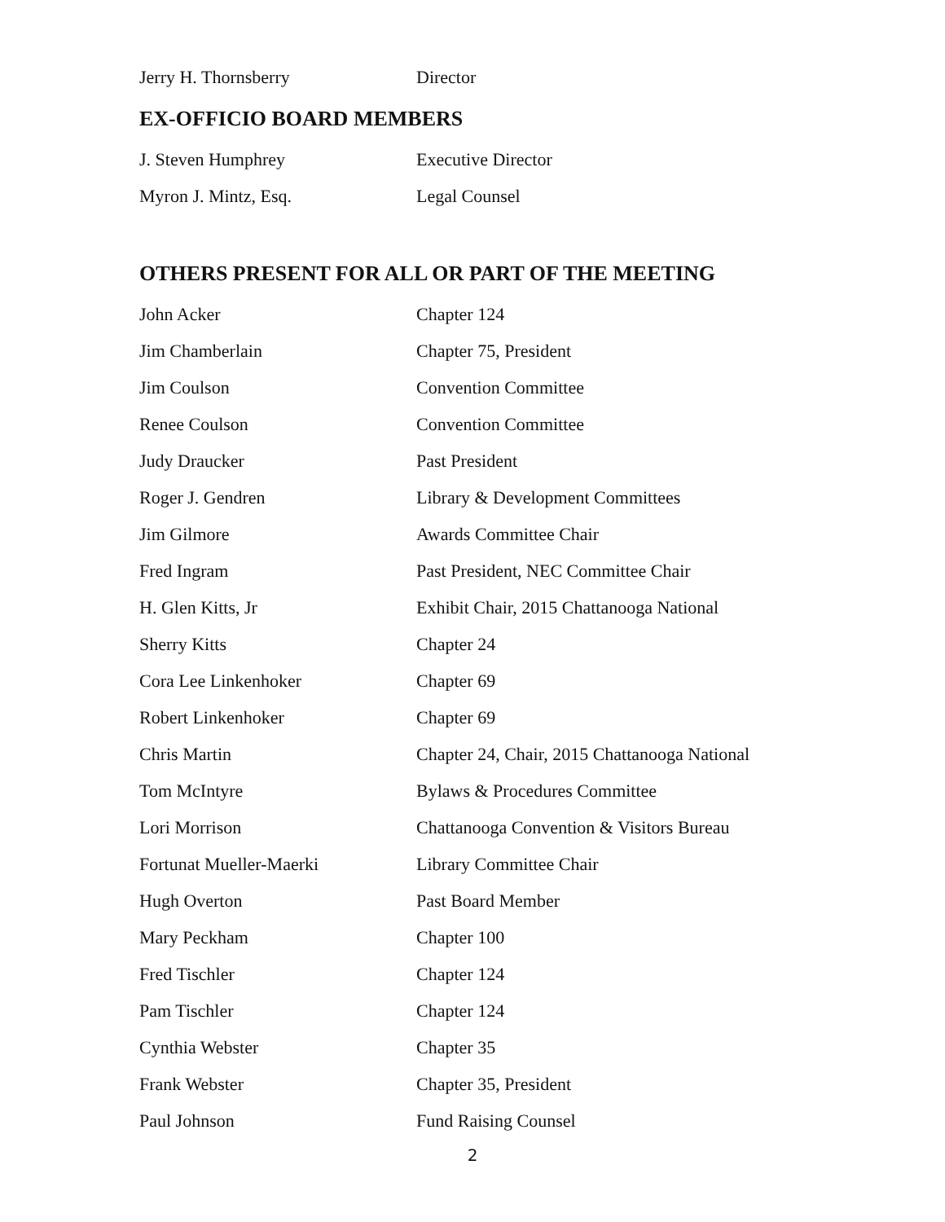| Jerry H. Thornsberry | Director |
EX-OFFICIO BOARD MEMBERS
| J. Steven Humphrey | Executive Director |
| Myron J. Mintz, Esq. | Legal Counsel |
OTHERS PRESENT FOR ALL OR PART OF THE MEETING
| John Acker | Chapter 124 |
| Jim Chamberlain | Chapter 75, President |
| Jim Coulson | Convention Committee |
| Renee Coulson | Convention Committee |
| Judy Draucker | Past President |
| Roger J. Gendren | Library & Development Committees |
| Jim Gilmore | Awards Committee Chair |
| Fred Ingram | Past President, NEC Committee Chair |
| H. Glen Kitts, Jr | Exhibit Chair, 2015 Chattanooga National |
| Sherry Kitts | Chapter 24 |
| Cora Lee Linkenhoker | Chapter 69 |
| Robert Linkenhoker | Chapter 69 |
| Chris Martin | Chapter 24, Chair, 2015 Chattanooga National |
| Tom McIntyre | Bylaws & Procedures Committee |
| Lori Morrison | Chattanooga Convention & Visitors Bureau |
| Fortunat Mueller-Maerki | Library Committee Chair |
| Hugh Overton | Past Board Member |
| Mary Peckham | Chapter 100 |
| Fred Tischler | Chapter 124 |
| Pam Tischler | Chapter 124 |
| Cynthia Webster | Chapter 35 |
| Frank Webster | Chapter 35, President |
| Paul Johnson | Fund Raising Counsel |
2